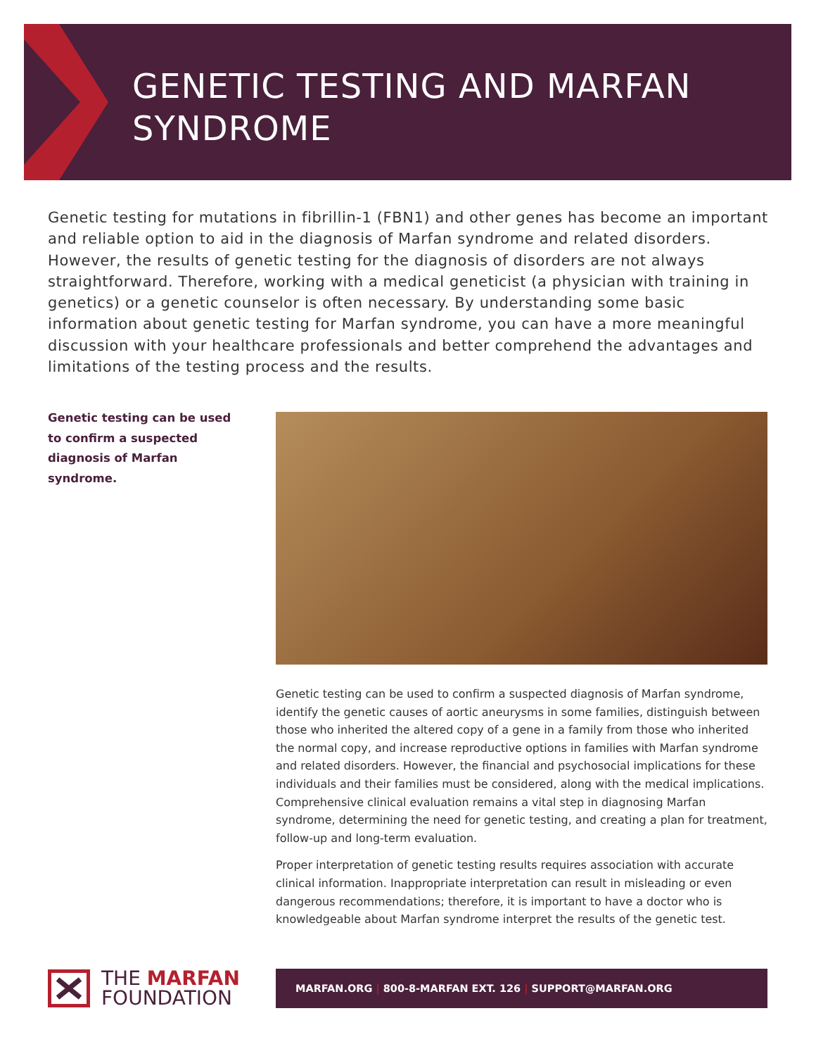GENETIC TESTING AND MARFAN
SYNDROME
Genetic testing for mutations in fibrillin-1 (FBN1) and other genes has become an important and reliable option to aid in the diagnosis of Marfan syndrome and related disorders. However, the results of genetic testing for the diagnosis of disorders are not always straightforward. Therefore, working with a medical geneticist (a physician with training in genetics) or a genetic counselor is often necessary. By understanding some basic information about genetic testing for Marfan syndrome, you can have a more meaningful discussion with your healthcare professionals and better comprehend the advantages and limitations of the testing process and the results.
Genetic testing can be used to confirm a suspected diagnosis of Marfan syndrome.
Genetic testing can be used to confirm a suspected diagnosis of Marfan syndrome, identify the genetic causes of aortic aneurysms in some families, distinguish between those who inherited the altered copy of a gene in a family from those who inherited the normal copy, and increase reproductive options in families with Marfan syndrome and related disorders. However, the financial and psychosocial implications for these individuals and their families must be considered, along with the medical implications. Comprehensive clinical evaluation remains a vital step in diagnosing Marfan syndrome, determining the need for genetic testing, and creating a plan for treatment, follow-up and long-term evaluation.
Proper interpretation of genetic testing results requires association with accurate clinical information. Inappropriate interpretation can result in misleading or even dangerous recommendations; therefore, it is important to have a doctor who is knowledgeable about Marfan syndrome interpret the results of the genetic test.
THE MARFAN
FOUNDATION
MARFAN.ORG | 800-8-MARFAN EXT. 126 | SUPPORT@MARFAN.ORG